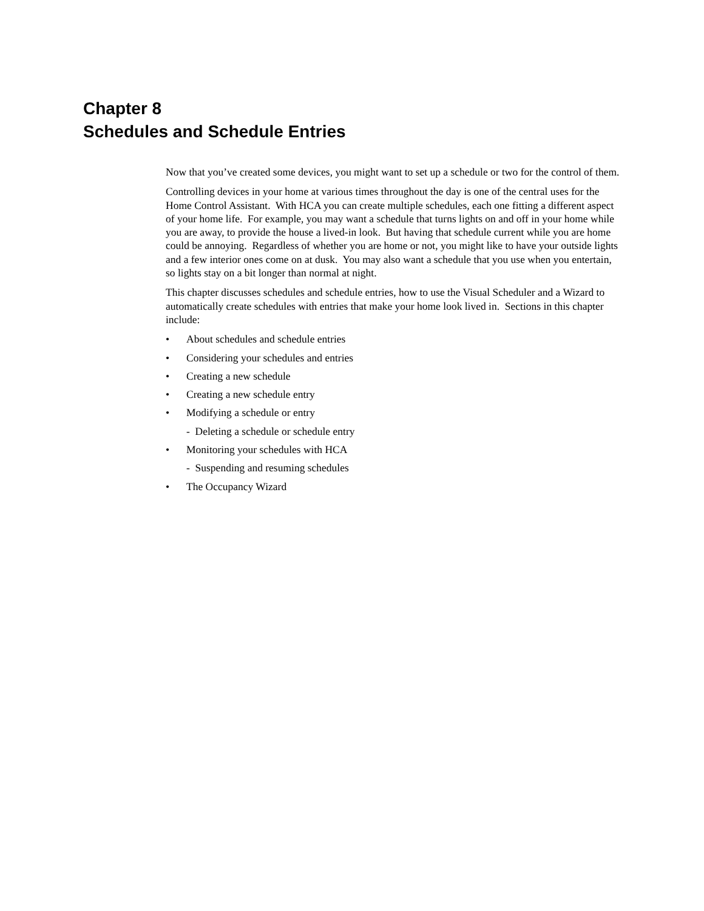Chapter 8
Schedules and Schedule Entries
Now that you’ve created some devices, you might want to set up a schedule or two for the control of them.
Controlling devices in your home at various times throughout the day is one of the central uses for the Home Control Assistant. With HCA you can create multiple schedules, each one fitting a different aspect of your home life. For example, you may want a schedule that turns lights on and off in your home while you are away, to provide the house a lived-in look. But having that schedule current while you are home could be annoying. Regardless of whether you are home or not, you might like to have your outside lights and a few interior ones come on at dusk. You may also want a schedule that you use when you entertain, so lights stay on a bit longer than normal at night.
This chapter discusses schedules and schedule entries, how to use the Visual Scheduler and a Wizard to automatically create schedules with entries that make your home look lived in. Sections in this chapter include:
• About schedules and schedule entries
• Considering your schedules and entries
• Creating a new schedule
• Creating a new schedule entry
• Modifying a schedule or entry
- Deleting a schedule or schedule entry
• Monitoring your schedules with HCA
- Suspending and resuming schedules
• The Occupancy Wizard